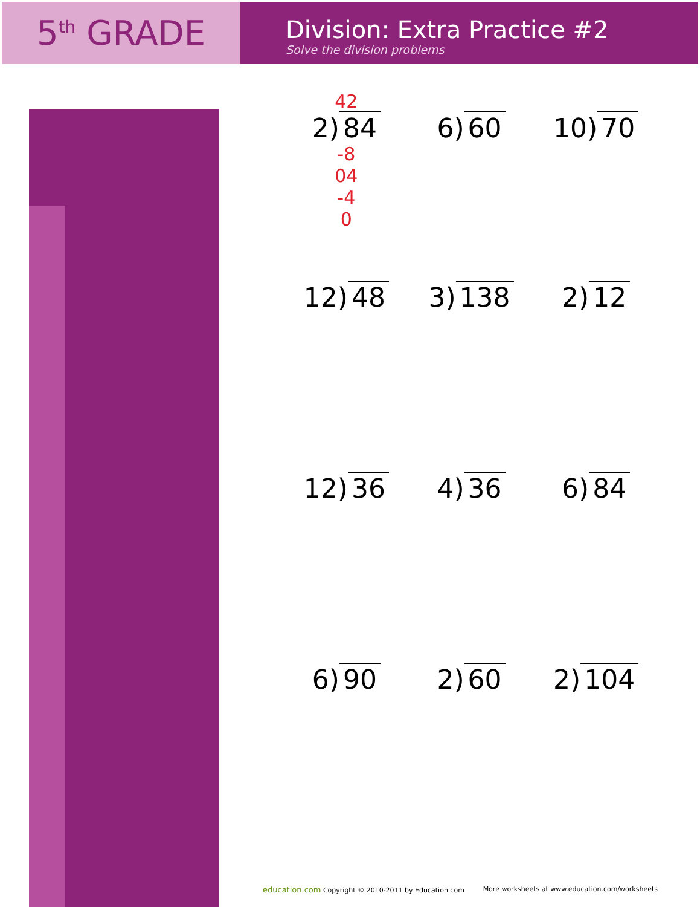5<sup>th</sup> GRADE
Division: Extra Practice #2
Solve the division problems
42
2) 84
-8
04
-4
0
6) 60
10) 70
12) 48
3) 138
2) 12
12) 36
4) 36
6) 84
6) 90
2) 60
2) 104
education.com Copyright © 2010-2011 by Education.com More worksheets at www.education.com/worksheets